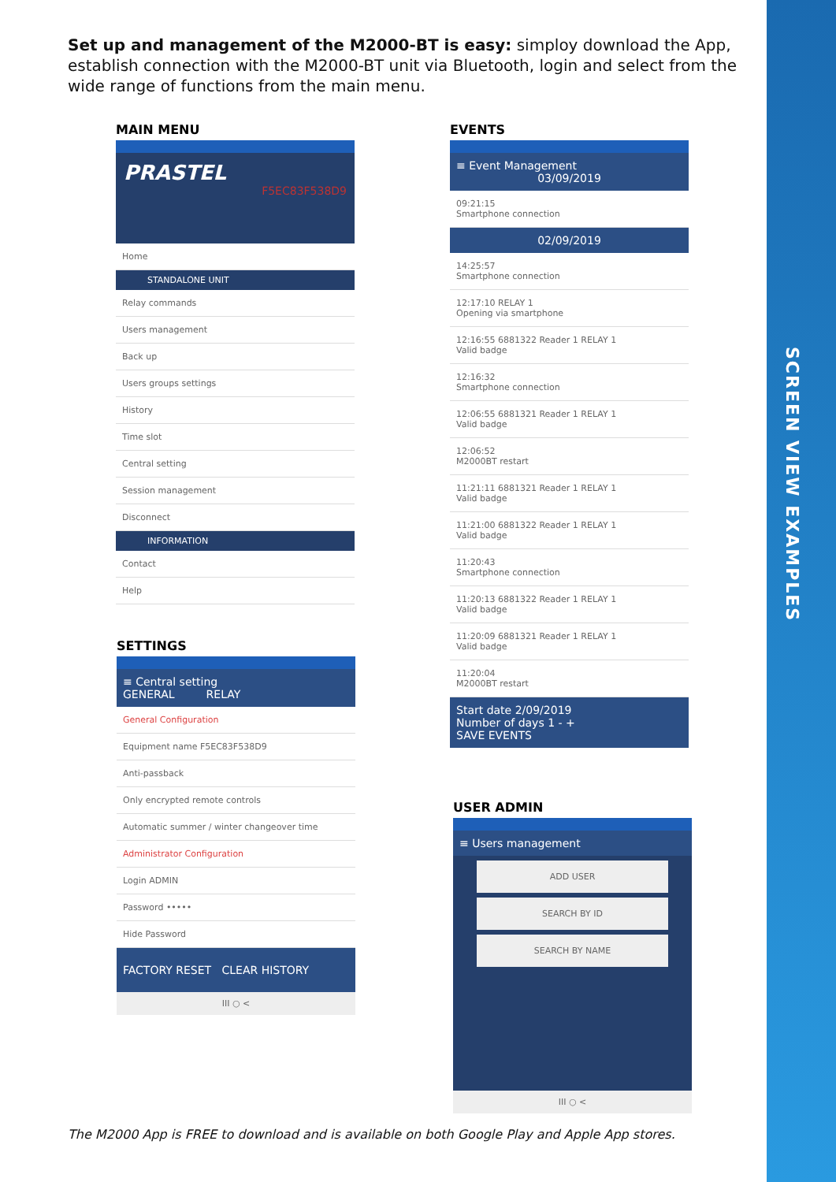SCREEN VIEW EXAMPLES
Set up and management of the M2000-BT is easy: simploy download the App, establish connection with the M2000-BT unit via Bluetooth, login and select from the wide range of functions from the main menu.
MAIN MENU
PRASTEL
F5EC83F538D9
Home
STANDALONE UNIT
Relay commands
Users management
Back up
Users groups settings
History
Time slot
Central setting
Session management
Disconnect
INFORMATION
Contact
Help
EVENTS
≡ Event Management
03/09/2019
09:21:15
Smartphone connection
02/09/2019
14:25:57
Smartphone connection
12:17:10 RELAY 1
Opening via smartphone
12:16:55 6881322 Reader 1 RELAY 1
Valid badge
12:16:32
Smartphone connection
12:06:55 6881321 Reader 1 RELAY 1
Valid badge
12:06:52
M2000BT restart
11:21:11 6881321 Reader 1 RELAY 1
Valid badge
11:21:00 6881322 Reader 1 RELAY 1
Valid badge
11:20:43
Smartphone connection
11:20:13 6881322 Reader 1 RELAY 1
Valid badge
11:20:09 6881321 Reader 1 RELAY 1
Valid badge
11:20:04
M2000BT restart
Start date 2/09/2019
Number of days 1 - +
SAVE EVENTS
SETTINGS
≡ Central setting
GENERAL RELAY
General Configuration
Equipment name F5EC83F538D9
Anti-passback
Only encrypted remote controls
Automatic summer / winter changeover time
Administrator Configuration
Login ADMIN
Password •••••
Hide Password
FACTORY RESET CLEAR HISTORY
III ○ <
USER ADMIN
≡ Users management
ADD USER
SEARCH BY ID
SEARCH BY NAME
III ○ <
The M2000 App is FREE to download and is available on both Google Play and Apple App stores.